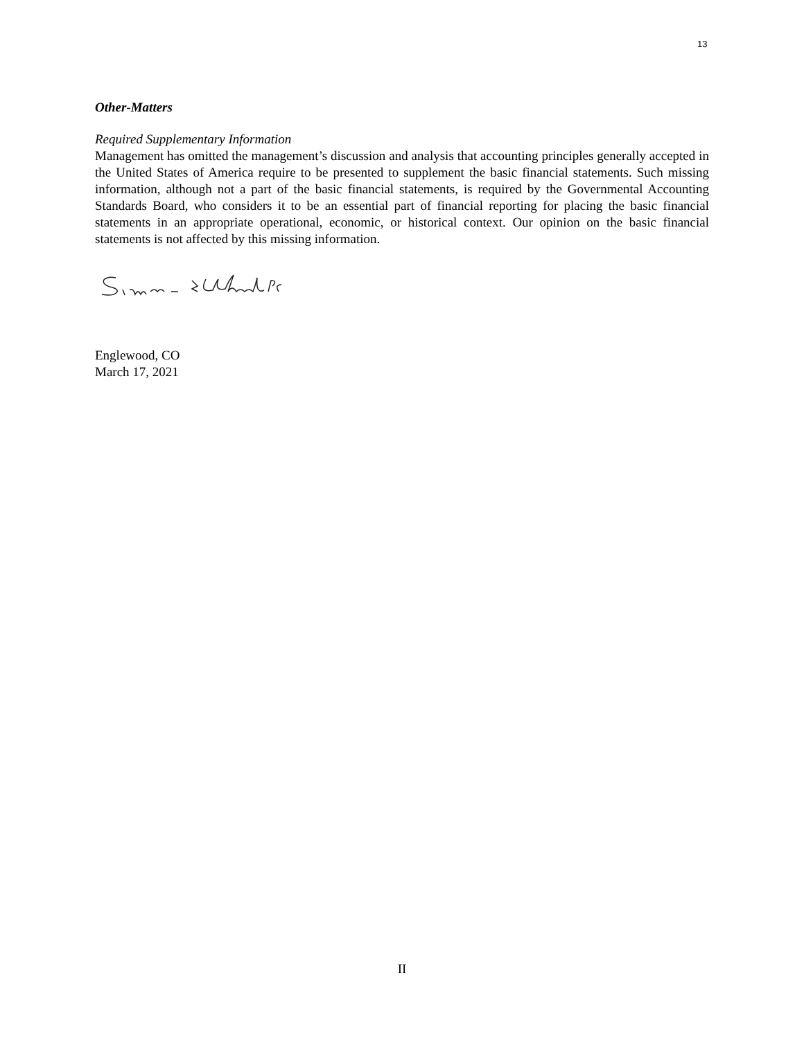13
Other-Matters
Required Supplementary Information
Management has omitted the management’s discussion and analysis that accounting principles generally accepted in the United States of America require to be presented to supplement the basic financial statements. Such missing information, although not a part of the basic financial statements, is required by the Governmental Accounting Standards Board, who considers it to be an essential part of financial reporting for placing the basic financial statements in an appropriate operational, economic, or historical context. Our opinion on the basic financial statements is not affected by this missing information.
Englewood, CO
March 17, 2021
II